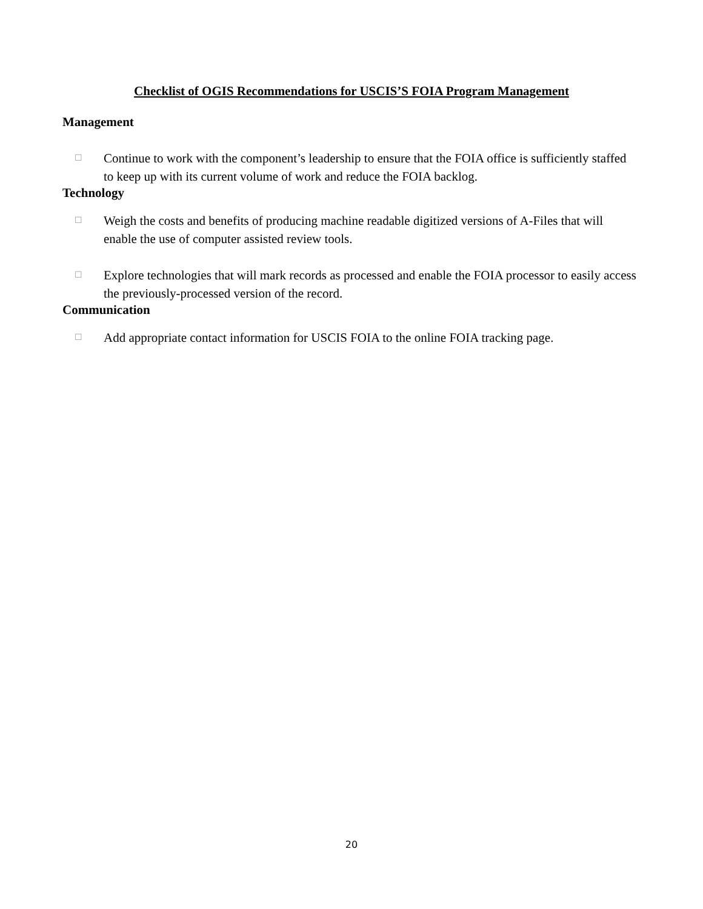Checklist of OGIS Recommendations for USCIS’S FOIA Program Management
Management
☐ Continue to work with the component’s leadership to ensure that the FOIA office is sufficiently staffed to keep up with its current volume of work and reduce the FOIA backlog.
Technology
☐ Weigh the costs and benefits of producing machine readable digitized versions of A-Files that will enable the use of computer assisted review tools.
☐ Explore technologies that will mark records as processed and enable the FOIA processor to easily access the previously-processed version of the record.
Communication
☐ Add appropriate contact information for USCIS FOIA to the online FOIA tracking page.
20